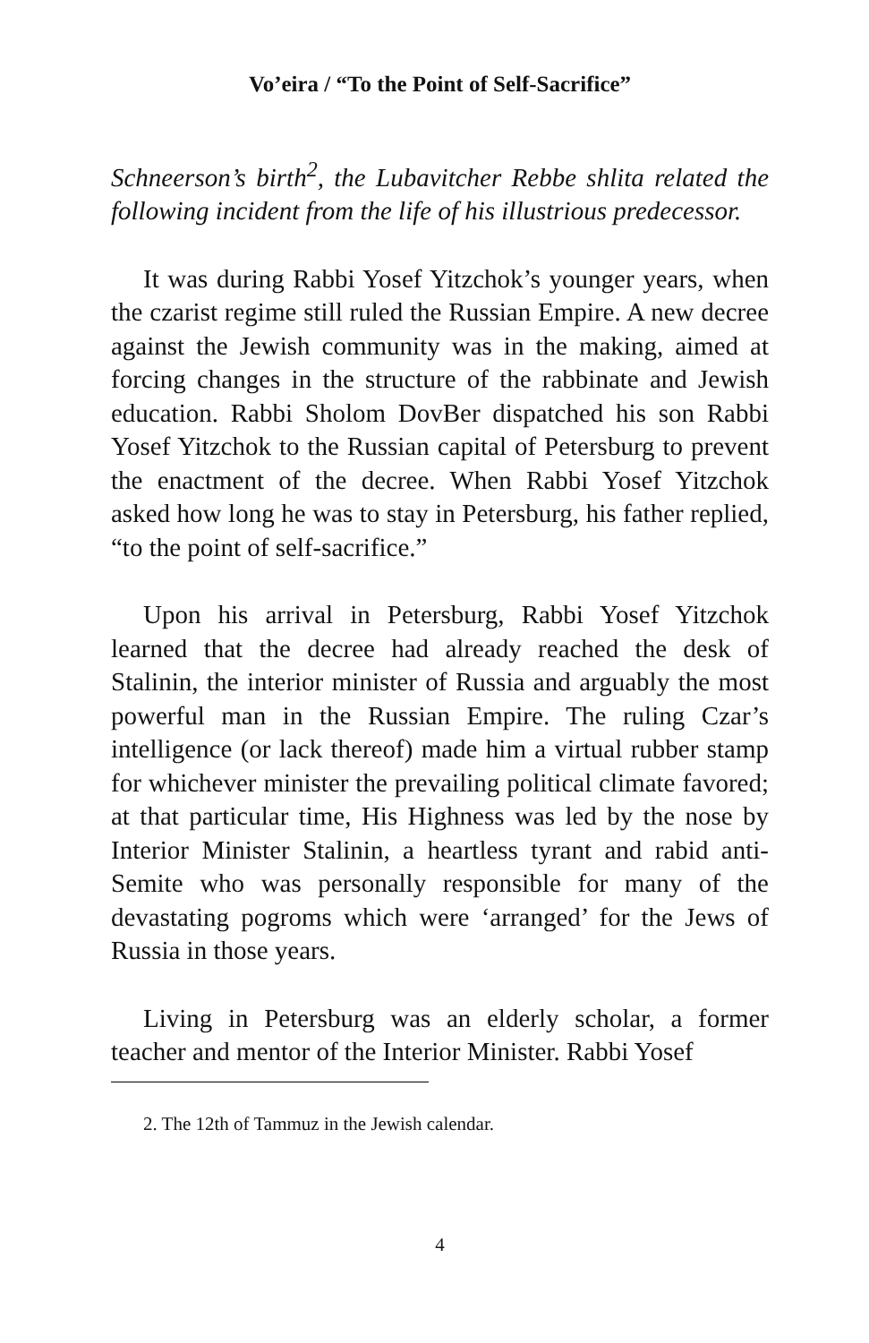Vo’eira / “To the Point of Self-Sacrifice”
Schneerson’s birth<sup>2</sup>, the Lubavitcher Rebbe shlita related the following incident from the life of his illustrious predecessor.
It was during Rabbi Yosef Yitzchok’s younger years, when the czarist regime still ruled the Russian Empire. A new decree against the Jewish community was in the making, aimed at forcing changes in the structure of the rabbinate and Jewish education. Rabbi Sholom DovBer dispatched his son Rabbi Yosef Yitzchok to the Russian capital of Petersburg to prevent the enactment of the decree. When Rabbi Yosef Yitzchok asked how long he was to stay in Petersburg, his father replied, “to the point of self-sacrifice.”
Upon his arrival in Petersburg, Rabbi Yosef Yitzchok learned that the decree had already reached the desk of Stalinin, the interior minister of Russia and arguably the most powerful man in the Russian Empire. The ruling Czar’s intelligence (or lack thereof) made him a virtual rubber stamp for whichever minister the prevailing political climate favored; at that particular time, His Highness was led by the nose by Interior Minister Stalinin, a heartless tyrant and rabid anti-Semite who was personally responsible for many of the devastating pogroms which were ‘arranged’ for the Jews of Russia in those years.
Living in Petersburg was an elderly scholar, a former teacher and mentor of the Interior Minister. Rabbi Yosef
2. The 12th of Tammuz in the Jewish calendar.
4